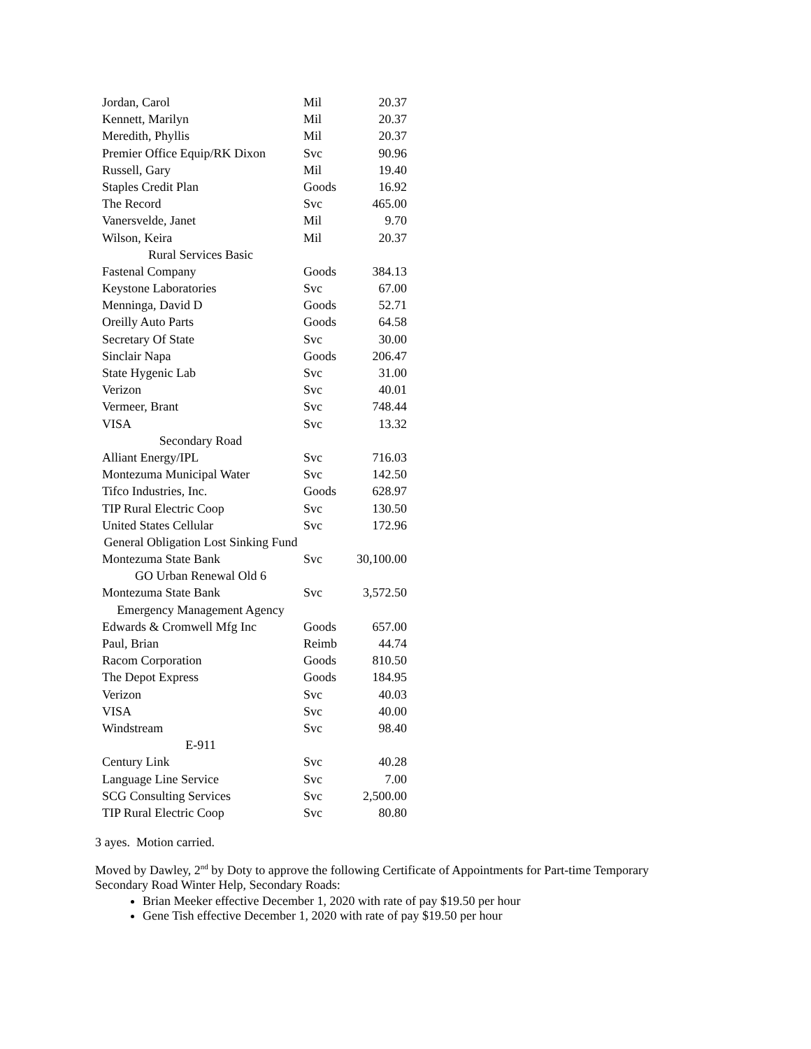| Jordan, Carol | Mil | 20.37 |
| Kennett, Marilyn | Mil | 20.37 |
| Meredith, Phyllis | Mil | 20.37 |
| Premier Office Equip/RK Dixon | Svc | 90.96 |
| Russell, Gary | Mil | 19.40 |
| Staples Credit Plan | Goods | 16.92 |
| The Record | Svc | 465.00 |
| Vanersvelde, Janet | Mil | 9.70 |
| Wilson, Keira | Mil | 20.37 |
| Rural Services Basic | | |
| Fastenal Company | Goods | 384.13 |
| Keystone Laboratories | Svc | 67.00 |
| Menninga, David D | Goods | 52.71 |
| Oreilly Auto Parts | Goods | 64.58 |
| Secretary Of State | Svc | 30.00 |
| Sinclair Napa | Goods | 206.47 |
| State Hygenic Lab | Svc | 31.00 |
| Verizon | Svc | 40.01 |
| Vermeer, Brant | Svc | 748.44 |
| VISA | Svc | 13.32 |
| Secondary Road | | |
| Alliant Energy/IPL | Svc | 716.03 |
| Montezuma Municipal Water | Svc | 142.50 |
| Tifco Industries, Inc. | Goods | 628.97 |
| TIP Rural Electric Coop | Svc | 130.50 |
| United States Cellular | Svc | 172.96 |
| General Obligation Lost Sinking Fund | | |
| Montezuma State Bank | Svc | 30,100.00 |
| GO Urban Renewal Old 6 | | |
| Montezuma State Bank | Svc | 3,572.50 |
| Emergency Management Agency | | |
| Edwards & Cromwell Mfg Inc | Goods | 657.00 |
| Paul, Brian | Reimb | 44.74 |
| Racom Corporation | Goods | 810.50 |
| The Depot Express | Goods | 184.95 |
| Verizon | Svc | 40.03 |
| VISA | Svc | 40.00 |
| Windstream | Svc | 98.40 |
| E-911 | | |
| Century Link | Svc | 40.28 |
| Language Line Service | Svc | 7.00 |
| SCG Consulting Services | Svc | 2,500.00 |
| TIP Rural Electric Coop | Svc | 80.80 |
3 ayes. Motion carried.
Moved by Dawley, 2<sup>nd</sup> by Doty to approve the following Certificate of Appointments for Part-time Temporary Secondary Road Winter Help, Secondary Roads:
Brian Meeker effective December 1, 2020 with rate of pay $19.50 per hour
Gene Tish effective December 1, 2020 with rate of pay $19.50 per hour